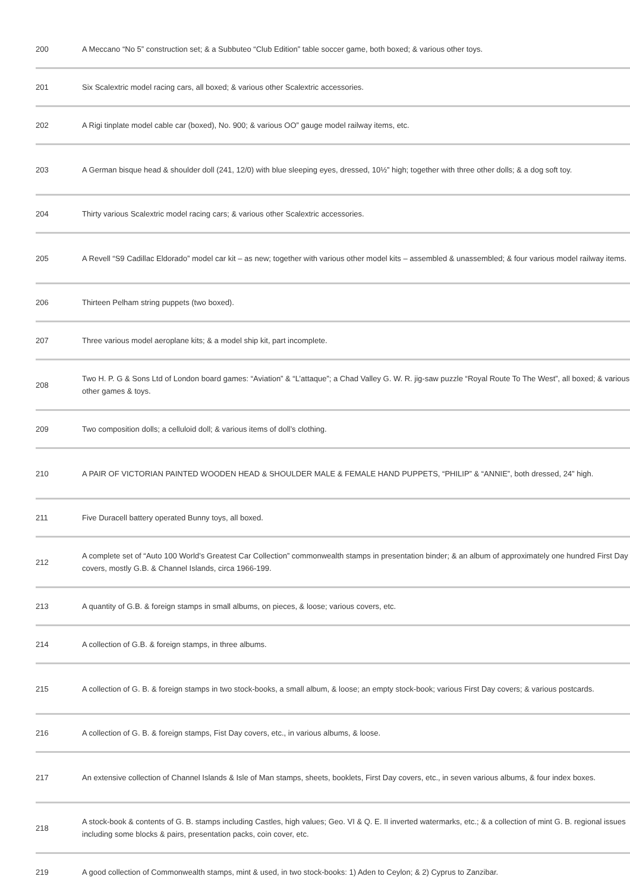| 200 | A Meccano “No 5” construction set; & a Subbuteo “Club Edition” table soccer game, both boxed; & various other toys. |
| 201 | Six Scalextric model racing cars, all boxed; & various other Scalextric accessories. |
| 202 | A Rigi tinplate model cable car (boxed), No. 900; & various OO” gauge model railway items, etc. |
| 203 | A German bisque head & shoulder doll (241, 12/0) with blue sleeping eyes, dressed, 10½” high; together with three other dolls; & a dog soft toy. |
| 204 | Thirty various Scalextric model racing cars; & various other Scalextric accessories. |
| 205 | A Revell “S9 Cadillac Eldorado” model car kit – as new; together with various other model kits – assembled & unassembled; & four various model railway items. |
| 206 | Thirteen Pelham string puppets (two boxed). |
| 207 | Three various model aeroplane kits; & a model ship kit, part incomplete. |
| 208 | Two H. P. G & Sons Ltd of London board games: “Aviation” & “L’attaque”; a Chad Valley G. W. R. jig-saw puzzle “Royal Route To The West”, all boxed; & various other games & toys. |
| 209 | Two composition dolls; a celluloid doll; & various items of doll’s clothing. |
| 210 | A PAIR OF VICTORIAN PAINTED WOODEN HEAD & SHOULDER MALE & FEMALE HAND PUPPETS, “PHILIP” & “ANNIE”, both dressed, 24” high. |
| 211 | Five Duracell battery operated Bunny toys, all boxed. |
| 212 | A complete set of “Auto 100 World’s Greatest Car Collection” commonwealth stamps in presentation binder; & an album of approximately one hundred First Day covers, mostly G.B. & Channel Islands, circa 1966-199. |
| 213 | A quantity of G.B. & foreign stamps in small albums, on pieces, & loose; various covers, etc. |
| 214 | A collection of G.B. & foreign stamps, in three albums. |
| 215 | A collection of G. B. & foreign stamps in two stock-books, a small album, & loose; an empty stock-book; various First Day covers; & various postcards. |
| 216 | A collection of G. B. & foreign stamps, Fist Day covers, etc., in various albums, & loose. |
| 217 | An extensive collection of Channel Islands & Isle of Man stamps, sheets, booklets, First Day covers, etc., in seven various albums, & four index boxes. |
| 218 | A stock-book & contents of G. B. stamps including Castles, high values; Geo. VI & Q. E. II inverted watermarks, etc.; & a collection of mint G. B. regional issues including some blocks & pairs, presentation packs, coin cover, etc. |
| 219 | A good collection of Commonwealth stamps, mint & used, in two stock-books: 1) Aden to Ceylon; & 2) Cyprus to Zanzibar. |